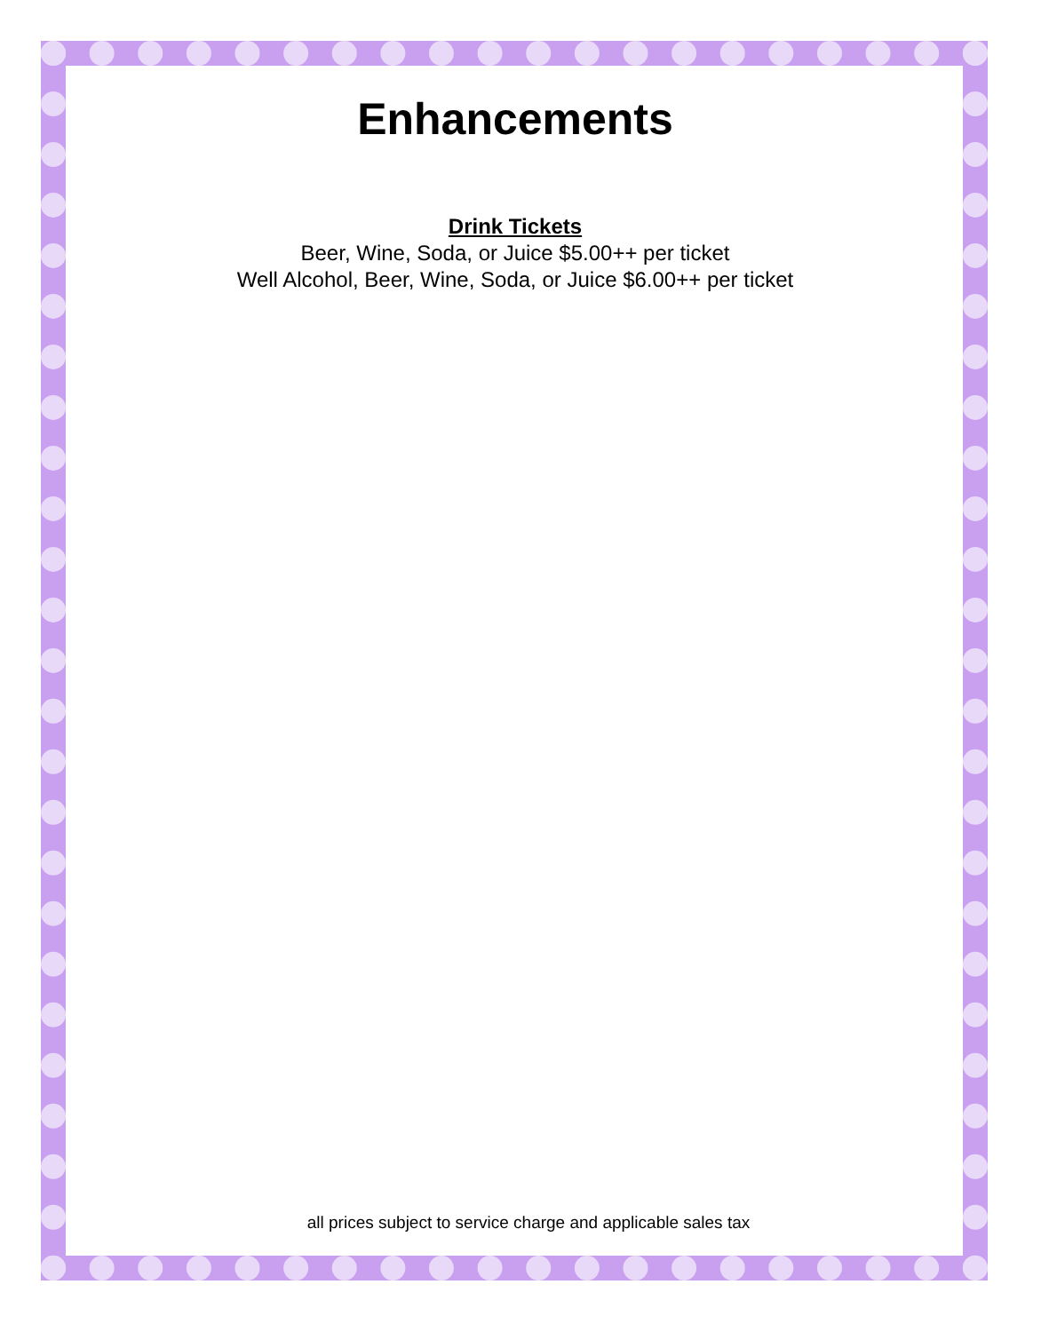Enhancements
Drink Tickets
Beer, Wine, Soda, or Juice $5.00++ per ticket
Well Alcohol, Beer, Wine, Soda, or Juice $6.00++ per ticket
all prices subject to service charge and applicable sales tax